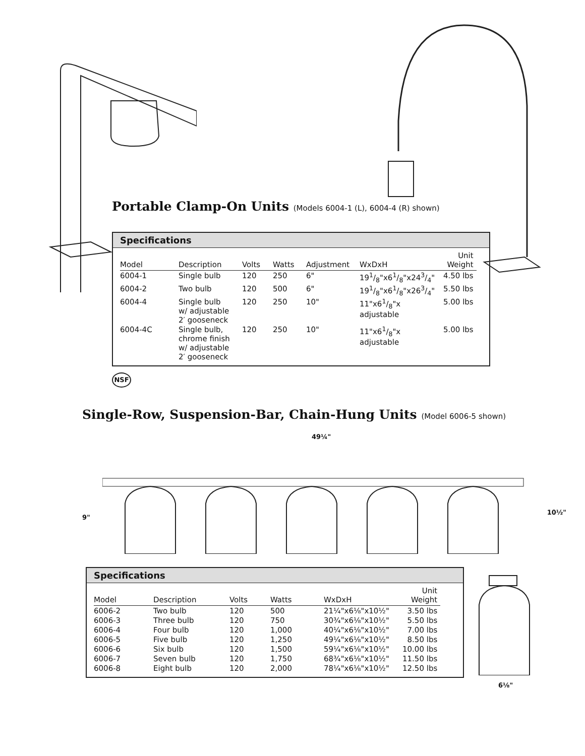Portable Clamp-On Units (Models 6004-1 (L), 6004-4 (R) shown)
Specifications
| Model | Description | Volts | Watts | Adjustment | WxDxH | Unit Weight |
| --- | --- | --- | --- | --- | --- | --- |
| 6004-1 | Single bulb | 120 | 250 | 6" | 191/8"x61/8"x243/4" | 4.50 lbs |
| 6004-2 | Two bulb | 120 | 500 | 6" | 191/8"x61/8"x263/4" | 5.50 lbs |
| 6004-4 | Single bulb w/ adjustable 2′ gooseneck | 120 | 250 | 10" | 11"x61/8"x adjustable | 5.00 lbs |
| 6004-4C | Single bulb, chrome finish w/ adjustable 2′ gooseneck | 120 | 250 | 10" | 11"x61/8"x adjustable | 5.00 lbs |
NSF
Single-Row, Suspension-Bar, Chain-Hung Units (Model 6006-5 shown)
49¼"
9"
10½"
Specifications
| Model | Description | Volts | Watts | WxDxH | Unit Weight |
| --- | --- | --- | --- | --- | --- |
| 6006-2 | Two bulb | 120 | 500 | 21¼"x6⅛"x10½" | 3.50 lbs |
| 6006-3 | Three bulb | 120 | 750 | 30¾"x6⅛"x10½" | 5.50 lbs |
| 6006-4 | Four bulb | 120 | 1,000 | 40¼"x6⅛"x10½" | 7.00 lbs |
| 6006-5 | Five bulb | 120 | 1,250 | 49¼"x6⅛"x10½" | 8.50 lbs |
| 6006-6 | Six bulb | 120 | 1,500 | 59¼"x6⅛"x10½" | 10.00 lbs |
| 6006-7 | Seven bulb | 120 | 1,750 | 68¾"x6⅛"x10½" | 11.50 lbs |
| 6006-8 | Eight bulb | 120 | 2,000 | 78¼"x6⅛"x10½" | 12.50 lbs |
6⅛"